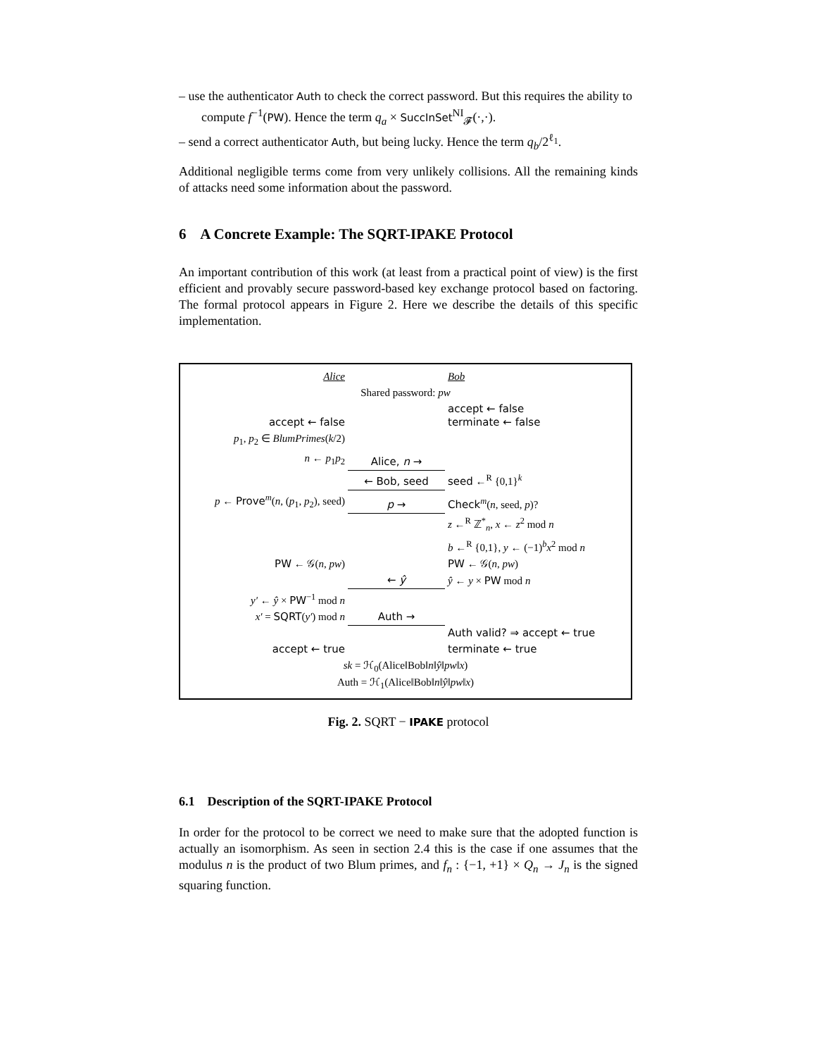– use the authenticator Auth to check the correct password. But this requires the ability to compute f<sup>−1</sup>(PW). Hence the term q<sub>a</sub> × SuccInSet<sup>NI</sup><sub>𝓕</sub>(·,·).
– send a correct authenticator Auth, but being lucky. Hence the term q<sub>b</sub>/2<sup>ℓ<sub>1</sub></sup>.
Additional negligible terms come from very unlikely collisions. All the remaining kinds of attacks need some information about the password.
6 A Concrete Example: The SQRT-IPAKE Protocol
An important contribution of this work (at least from a practical point of view) is the first efficient and provably secure password-based key exchange protocol based on factoring. The formal protocol appears in Figure 2. Here we describe the details of this specific implementation.
| Alice | | Bob |
| Shared password: pw | | |
| accept ← false | | accept ← false terminate ← false |
| p<sub>1</sub>, p<sub>2</sub> ∈ BlumPrimes ( k /2) | | |
| n ← p<sub>1</sub> p<sub>2</sub> | Alice, n → | |
| | ← Bob, seed | seed ←<sup>R</sup> {0,1}<sup>k</sup> |
| p ← Prove<sup>m</sup>( n , ( p<sub>1</sub>, p<sub>2</sub>), seed) | p → | Check<sup>m</sup>( n , seed, p )? |
| | | z ←<sup>R</sup> ℤ<sup>*</sup><sub>n</sub>, x ← z<sup>2</sup> mod n |
| | | b ←<sup>R</sup> {0,1}, y ← (−1)<sup>b</sup> x<sup>2</sup> mod n |
| PW ← 𝒢( n , pw ) | | PW ← 𝒢( n , pw ) |
| | ← ŷ | ŷ ← y × PW mod n |
| y′ ← ŷ × PW<sup>−1</sup> mod n | | |
| x′ = SQRT ( y′ ) mod n | Auth → | |
| | | Auth valid? ⇒ accept ← true |
| accept ← true | | terminate ← true |
| sk = ℋ<sub>0</sub>(Alice‖Bob‖ n ‖ ŷ ‖ pw ‖ x ) Auth = ℋ<sub>1</sub>(Alice‖Bob‖ n ‖ ŷ ‖ pw ‖ x ) | | |
Fig. 2. SQRT − IPAKE protocol
6.1 Description of the SQRT-IPAKE Protocol
In order for the protocol to be correct we need to make sure that the adopted function is actually an isomorphism. As seen in section 2.4 this is the case if one assumes that the modulus n is the product of two Blum primes, and f<sub>n</sub> : {−1, +1} × Q<sub>n</sub> → J<sub>n</sub> is the signed squaring function.